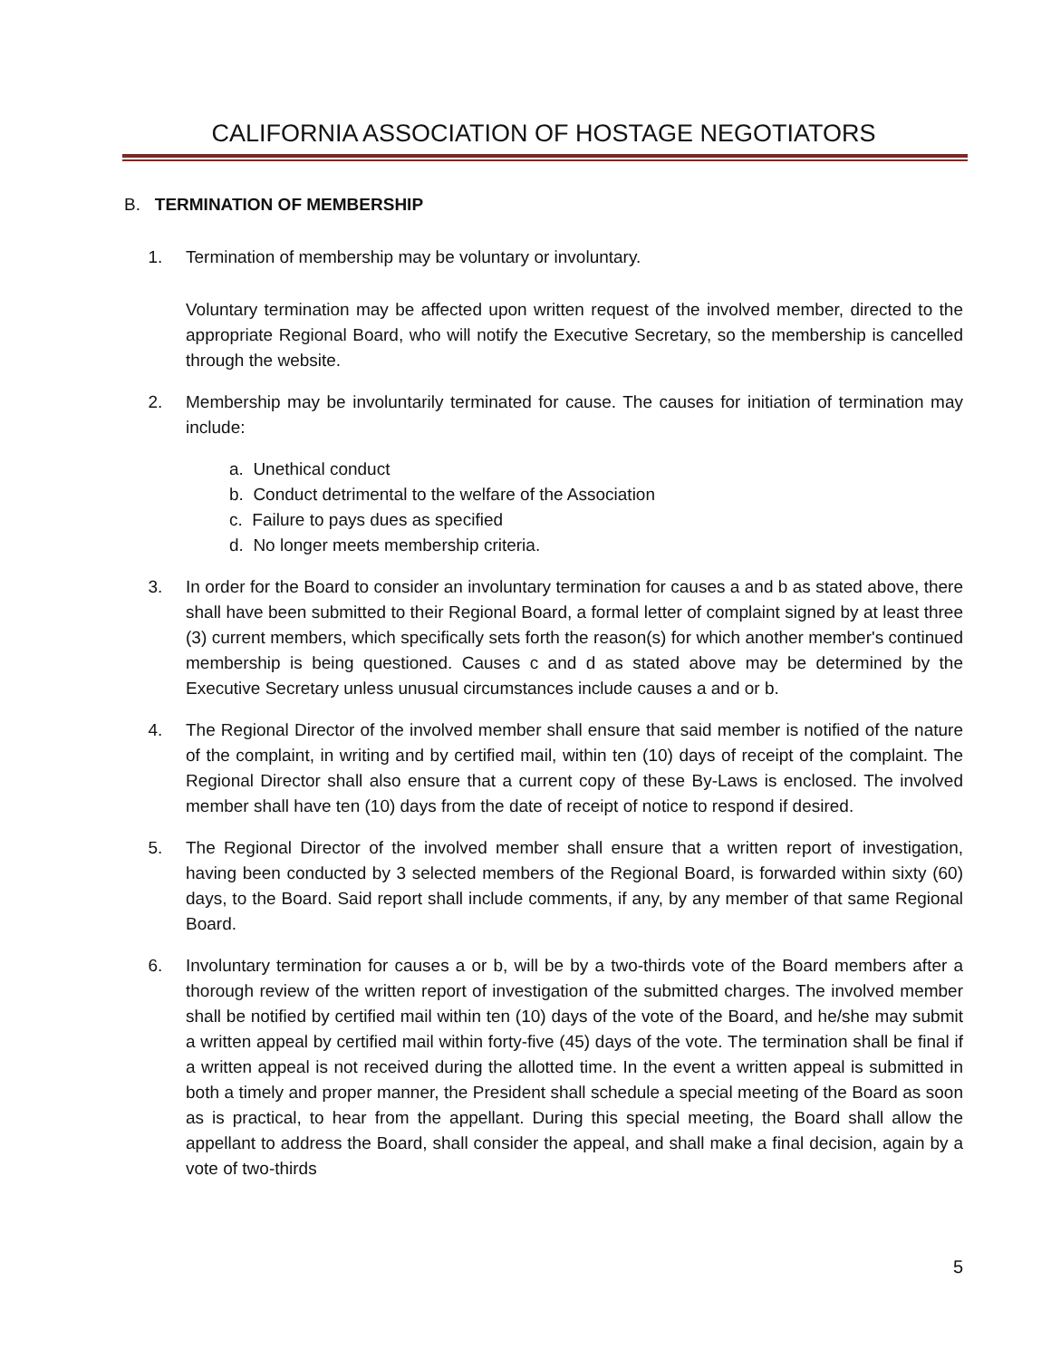CALIFORNIA ASSOCIATION OF HOSTAGE NEGOTIATORS
B. TERMINATION OF MEMBERSHIP
1. Termination of membership may be voluntary or involuntary.
Voluntary termination may be affected upon written request of the involved member, directed to the appropriate Regional Board, who will notify the Executive Secretary, so the membership is cancelled through the website.
2. Membership may be involuntarily terminated for cause. The causes for initiation of termination may include:
a. Unethical conduct
b. Conduct detrimental to the welfare of the Association
c. Failure to pays dues as specified
d. No longer meets membership criteria.
3. In order for the Board to consider an involuntary termination for causes a and b as stated above, there shall have been submitted to their Regional Board, a formal letter of complaint signed by at least three (3) current members, which specifically sets forth the reason(s) for which another member's continued membership is being questioned. Causes c and d as stated above may be determined by the Executive Secretary unless unusual circumstances include causes a and or b.
4. The Regional Director of the involved member shall ensure that said member is notified of the nature of the complaint, in writing and by certified mail, within ten (10) days of receipt of the complaint. The Regional Director shall also ensure that a current copy of these By-Laws is enclosed. The involved member shall have ten (10) days from the date of receipt of notice to respond if desired.
5. The Regional Director of the involved member shall ensure that a written report of investigation, having been conducted by 3 selected members of the Regional Board, is forwarded within sixty (60) days, to the Board. Said report shall include comments, if any, by any member of that same Regional Board.
6. Involuntary termination for causes a or b, will be by a two-thirds vote of the Board members after a thorough review of the written report of investigation of the submitted charges. The involved member shall be notified by certified mail within ten (10) days of the vote of the Board, and he/she may submit a written appeal by certified mail within forty-five (45) days of the vote. The termination shall be final if a written appeal is not received during the allotted time. In the event a written appeal is submitted in both a timely and proper manner, the President shall schedule a special meeting of the Board as soon as is practical, to hear from the appellant. During this special meeting, the Board shall allow the appellant to address the Board, shall consider the appeal, and shall make a final decision, again by a vote of two-thirds
5